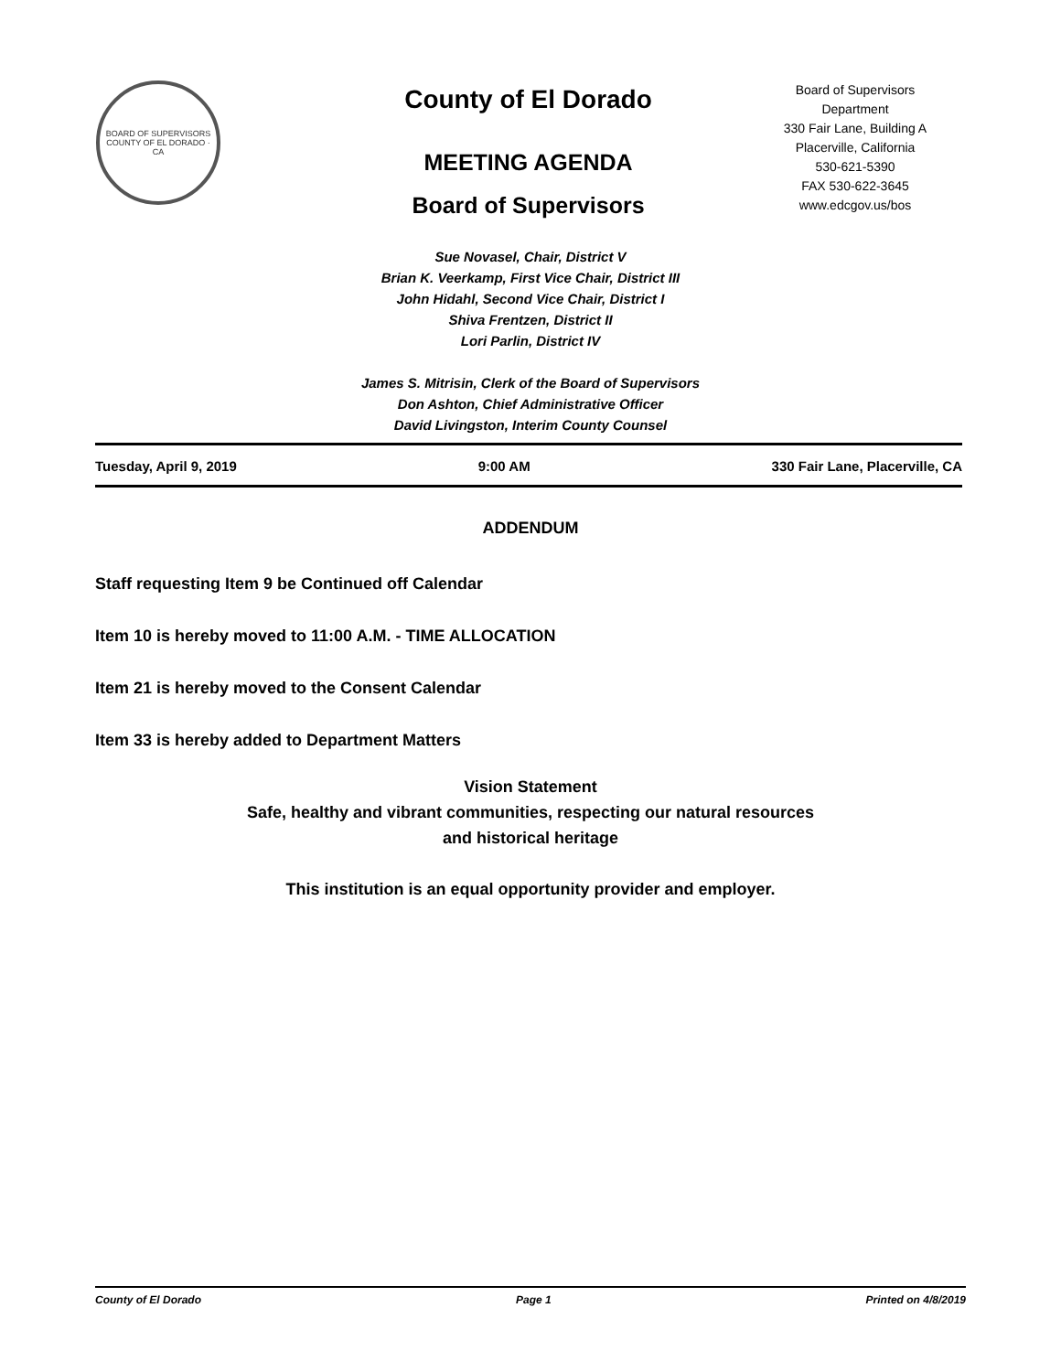BOARD OF SUPERVISORS
COUNTY OF EL DORADO · CA
County of El Dorado
MEETING AGENDA
Board of Supervisors
Board of Supervisors
Department
330 Fair Lane, Building A
Placerville, California
530-621-5390
FAX 530-622-3645
www.edcgov.us/bos
Sue Novasel, Chair, District V
Brian K. Veerkamp, First Vice Chair, District III
John Hidahl, Second Vice Chair, District I
Shiva Frentzen, District II
Lori Parlin, District IV
James S. Mitrisin, Clerk of the Board of Supervisors
Don Ashton, Chief Administrative Officer
David Livingston, Interim County Counsel
Tuesday, April 9, 2019 9:00 AM 330 Fair Lane, Placerville, CA
ADDENDUM
Staff requesting Item 9 be Continued off Calendar
Item 10 is hereby moved to 11:00 A.M. - TIME ALLOCATION
Item 21 is hereby moved to the Consent Calendar
Item 33 is hereby added to Department Matters
Vision Statement
Safe, healthy and vibrant communities, respecting our natural resources
and historical heritage
This institution is an equal opportunity provider and employer.
County of El Dorado Page 1 Printed on 4/8/2019